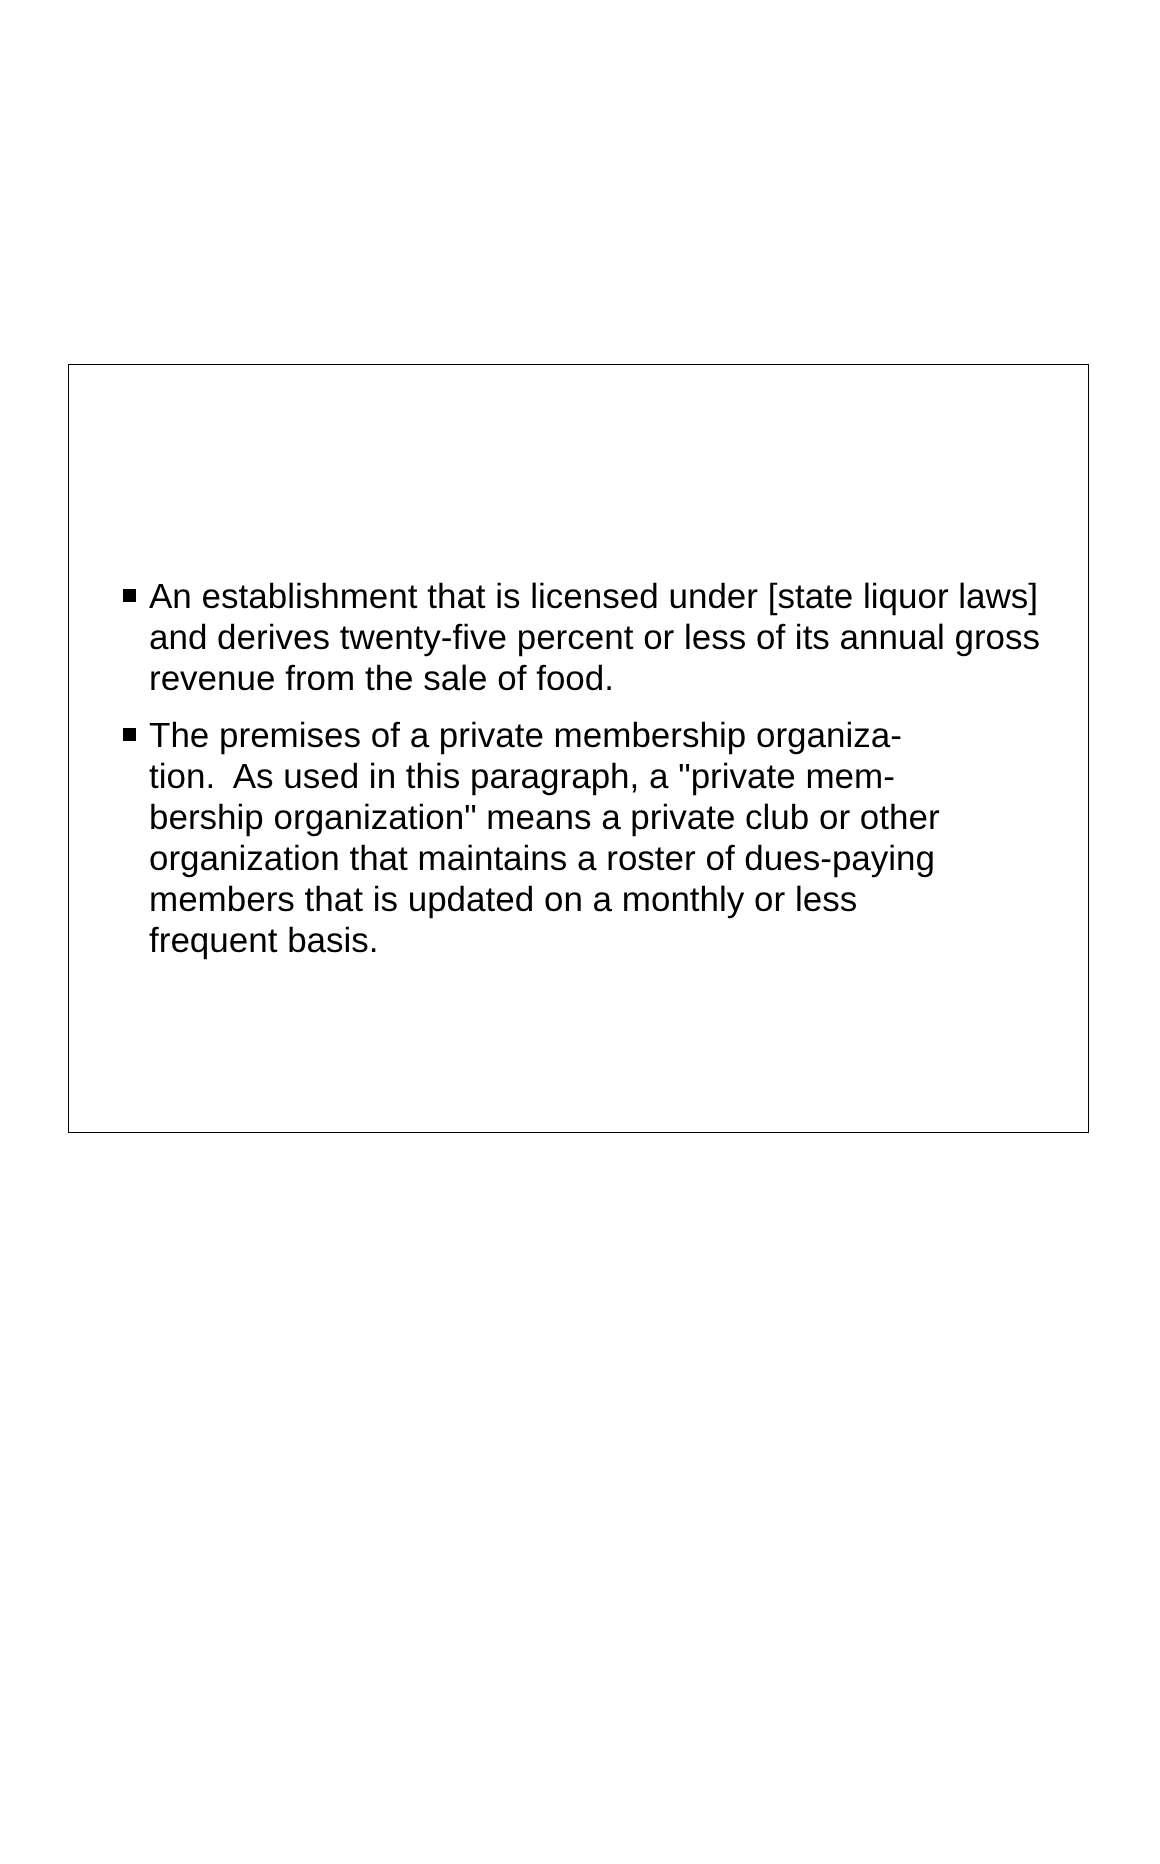An establishment that is licensed under [state liquor laws] and derives twenty-five percent or less of its annual gross revenue from the sale of food.
The premises of a private membership organiza-
tion. As used in this paragraph, a "private mem-
bership organization" means a private club or other organization that maintains a roster of dues-paying members that is updated on a monthly or less
frequent basis.